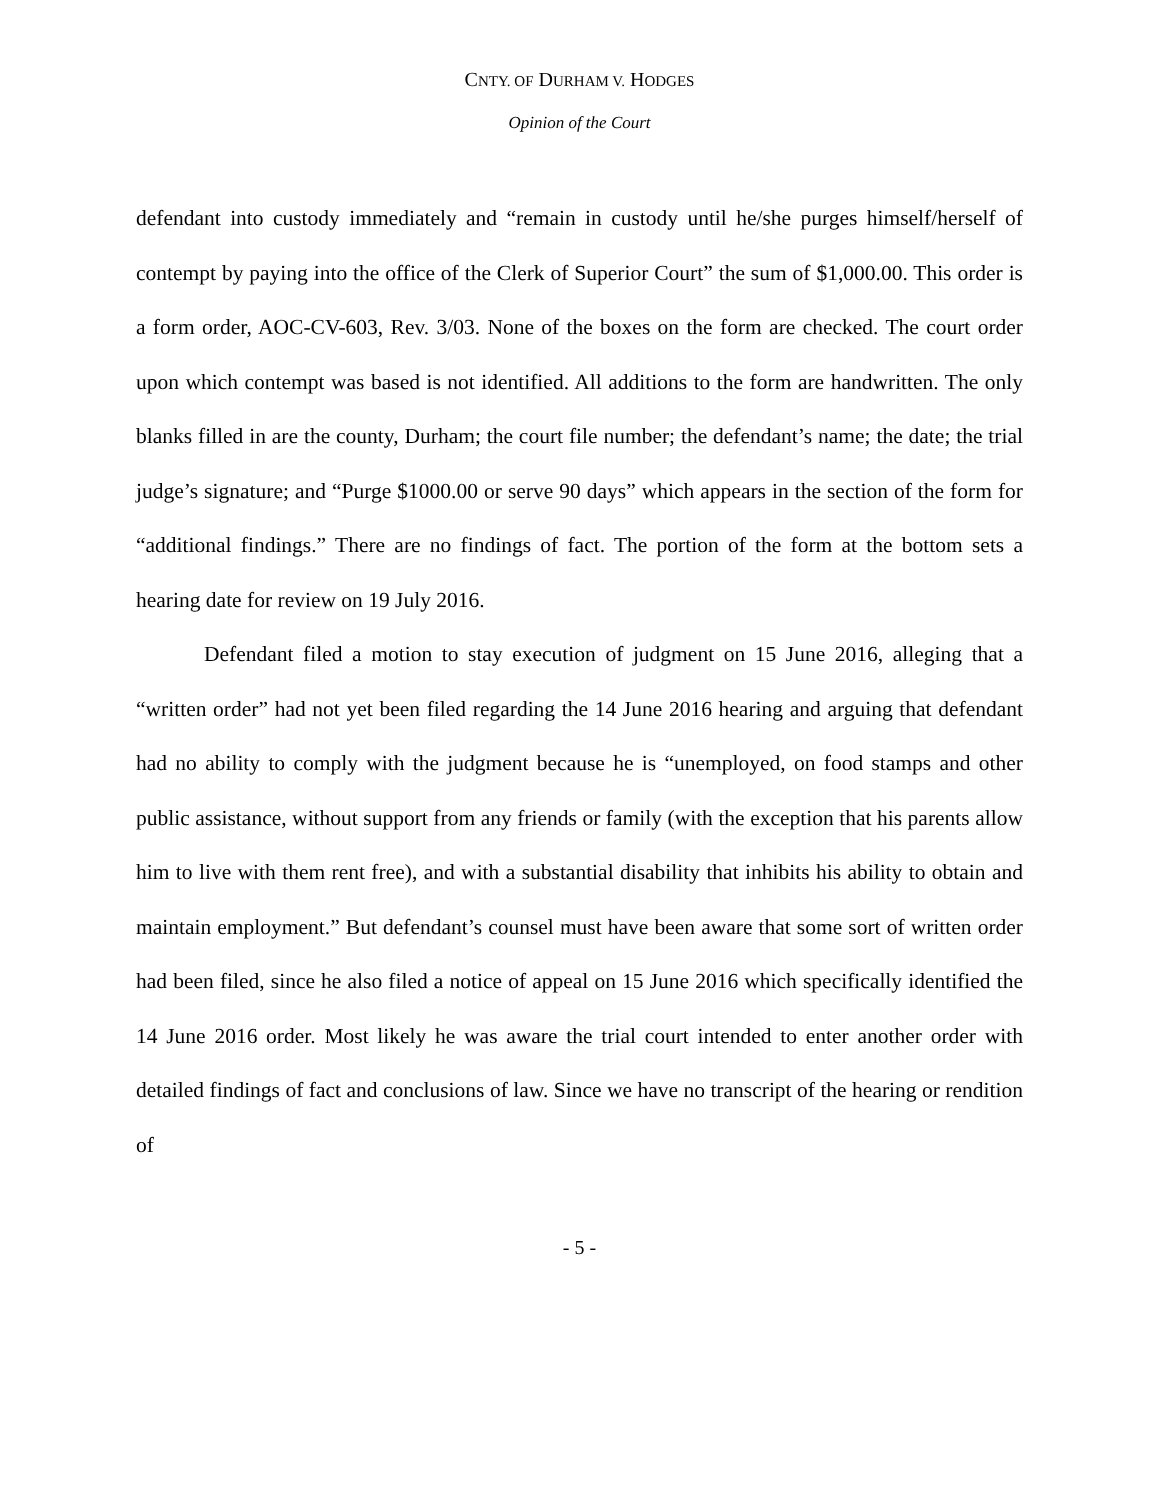CNTY. OF DURHAM V. HODGES
Opinion of the Court
defendant into custody immediately and “remain in custody until he/she purges himself/herself of contempt by paying into the office of the Clerk of Superior Court” the sum of $1,000.00. This order is a form order, AOC-CV-603, Rev. 3/03. None of the boxes on the form are checked. The court order upon which contempt was based is not identified. All additions to the form are handwritten. The only blanks filled in are the county, Durham; the court file number; the defendant’s name; the date; the trial judge’s signature; and “Purge $1000.00 or serve 90 days” which appears in the section of the form for “additional findings.” There are no findings of fact. The portion of the form at the bottom sets a hearing date for review on 19 July 2016.
Defendant filed a motion to stay execution of judgment on 15 June 2016, alleging that a “written order” had not yet been filed regarding the 14 June 2016 hearing and arguing that defendant had no ability to comply with the judgment because he is “unemployed, on food stamps and other public assistance, without support from any friends or family (with the exception that his parents allow him to live with them rent free), and with a substantial disability that inhibits his ability to obtain and maintain employment.” But defendant’s counsel must have been aware that some sort of written order had been filed, since he also filed a notice of appeal on 15 June 2016 which specifically identified the 14 June 2016 order. Most likely he was aware the trial court intended to enter another order with detailed findings of fact and conclusions of law. Since we have no transcript of the hearing or rendition of
- 5 -